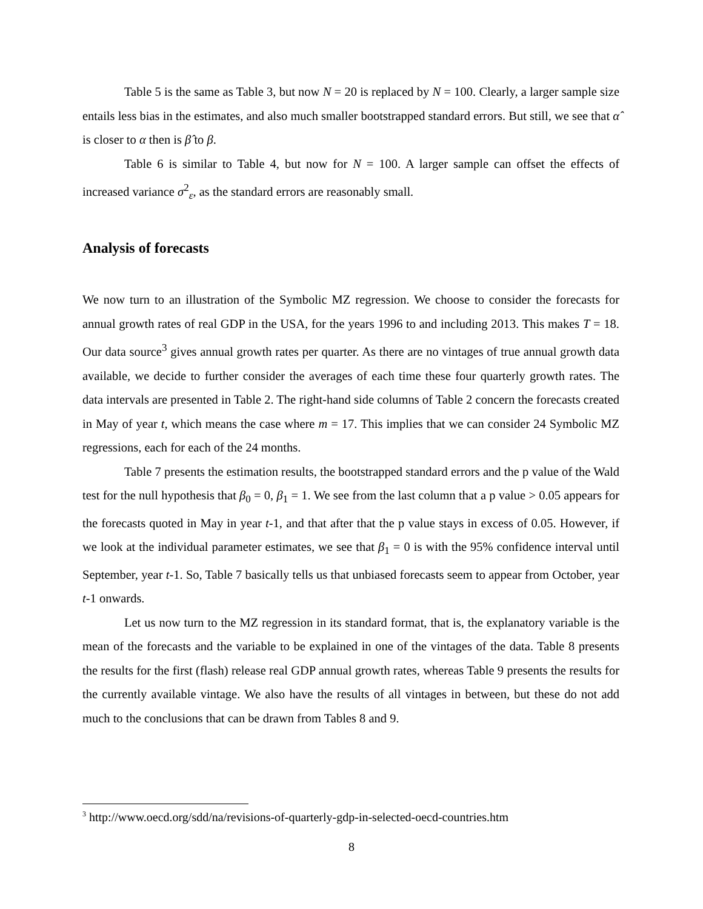Table 5 is the same as Table 3, but now N = 20 is replaced by N = 100. Clearly, a larger sample size entails less bias in the estimates, and also much smaller bootstrapped standard errors. But still, we see that α̂ is closer to α then is β̂ to β.
Table 6 is similar to Table 4, but now for N = 100. A larger sample can offset the effects of increased variance σ<sup>2</sup><sub>ε</sub>, as the standard errors are reasonably small.
Analysis of forecasts
We now turn to an illustration of the Symbolic MZ regression. We choose to consider the forecasts for annual growth rates of real GDP in the USA, for the years 1996 to and including 2013. This makes T = 18. Our data source<sup>3</sup> gives annual growth rates per quarter. As there are no vintages of true annual growth data available, we decide to further consider the averages of each time these four quarterly growth rates. The data intervals are presented in Table 2. The right-hand side columns of Table 2 concern the forecasts created in May of year t, which means the case where m = 17. This implies that we can consider 24 Symbolic MZ regressions, each for each of the 24 months.
Table 7 presents the estimation results, the bootstrapped standard errors and the p value of the Wald test for the null hypothesis that β<sub>0</sub> = 0, β<sub>1</sub> = 1. We see from the last column that a p value > 0.05 appears for the forecasts quoted in May in year t-1, and that after that the p value stays in excess of 0.05. However, if we look at the individual parameter estimates, we see that β<sub>1</sub> = 0 is with the 95% confidence interval until September, year t-1. So, Table 7 basically tells us that unbiased forecasts seem to appear from October, year t-1 onwards.
Let us now turn to the MZ regression in its standard format, that is, the explanatory variable is the mean of the forecasts and the variable to be explained in one of the vintages of the data. Table 8 presents the results for the first (flash) release real GDP annual growth rates, whereas Table 9 presents the results for the currently available vintage. We also have the results of all vintages in between, but these do not add much to the conclusions that can be drawn from Tables 8 and 9.
<sup>3</sup> http://www.oecd.org/sdd/na/revisions-of-quarterly-gdp-in-selected-oecd-countries.htm
8